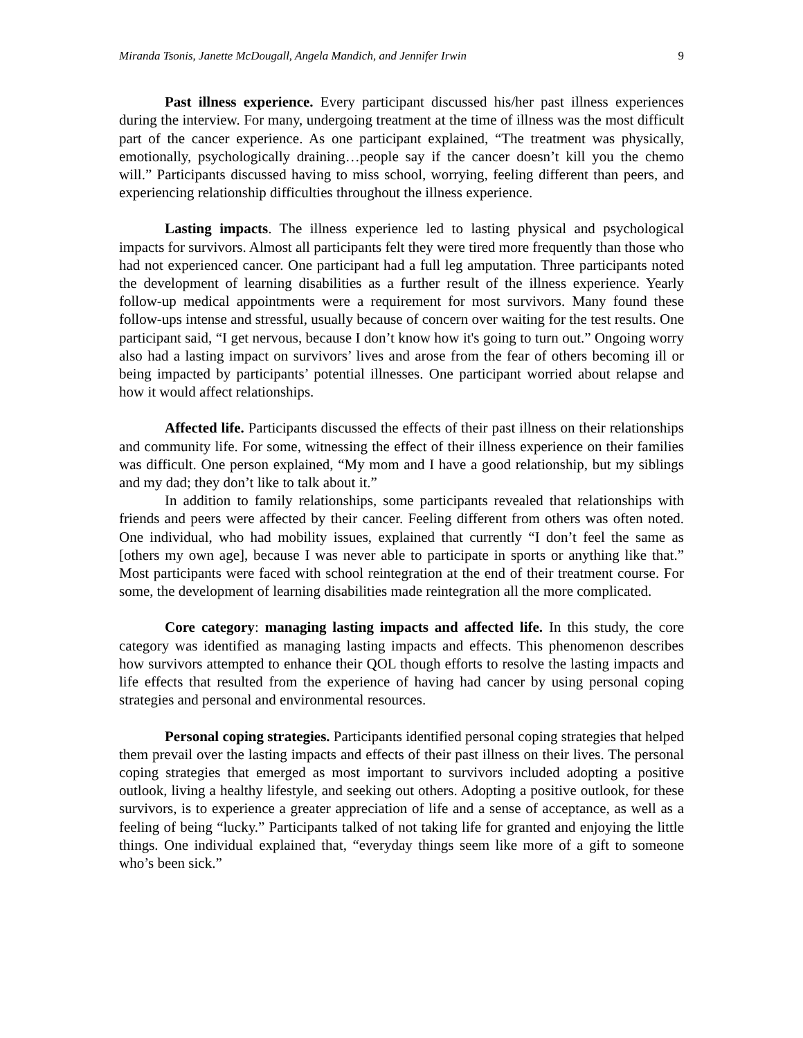Miranda Tsonis, Janette McDougall, Angela Mandich, and Jennifer Irwin 9
Past illness experience. Every participant discussed his/her past illness experiences during the interview. For many, undergoing treatment at the time of illness was the most difficult part of the cancer experience. As one participant explained, “The treatment was physically, emotionally, psychologically draining…people say if the cancer doesn’t kill you the chemo will.” Participants discussed having to miss school, worrying, feeling different than peers, and experiencing relationship difficulties throughout the illness experience.
Lasting impacts. The illness experience led to lasting physical and psychological impacts for survivors. Almost all participants felt they were tired more frequently than those who had not experienced cancer. One participant had a full leg amputation. Three participants noted the development of learning disabilities as a further result of the illness experience. Yearly follow-up medical appointments were a requirement for most survivors. Many found these follow-ups intense and stressful, usually because of concern over waiting for the test results. One participant said, “I get nervous, because I don’t know how it's going to turn out.” Ongoing worry also had a lasting impact on survivors’ lives and arose from the fear of others becoming ill or being impacted by participants’ potential illnesses. One participant worried about relapse and how it would affect relationships.
Affected life. Participants discussed the effects of their past illness on their relationships and community life. For some, witnessing the effect of their illness experience on their families was difficult. One person explained, “My mom and I have a good relationship, but my siblings and my dad; they don’t like to talk about it.”
In addition to family relationships, some participants revealed that relationships with friends and peers were affected by their cancer. Feeling different from others was often noted. One individual, who had mobility issues, explained that currently “I don’t feel the same as [others my own age], because I was never able to participate in sports or anything like that.” Most participants were faced with school reintegration at the end of their treatment course. For some, the development of learning disabilities made reintegration all the more complicated.
Core category: managing lasting impacts and affected life. In this study, the core category was identified as managing lasting impacts and effects. This phenomenon describes how survivors attempted to enhance their QOL though efforts to resolve the lasting impacts and life effects that resulted from the experience of having had cancer by using personal coping strategies and personal and environmental resources.
Personal coping strategies. Participants identified personal coping strategies that helped them prevail over the lasting impacts and effects of their past illness on their lives. The personal coping strategies that emerged as most important to survivors included adopting a positive outlook, living a healthy lifestyle, and seeking out others. Adopting a positive outlook, for these survivors, is to experience a greater appreciation of life and a sense of acceptance, as well as a feeling of being “lucky.” Participants talked of not taking life for granted and enjoying the little things. One individual explained that, “everyday things seem like more of a gift to someone who’s been sick.”